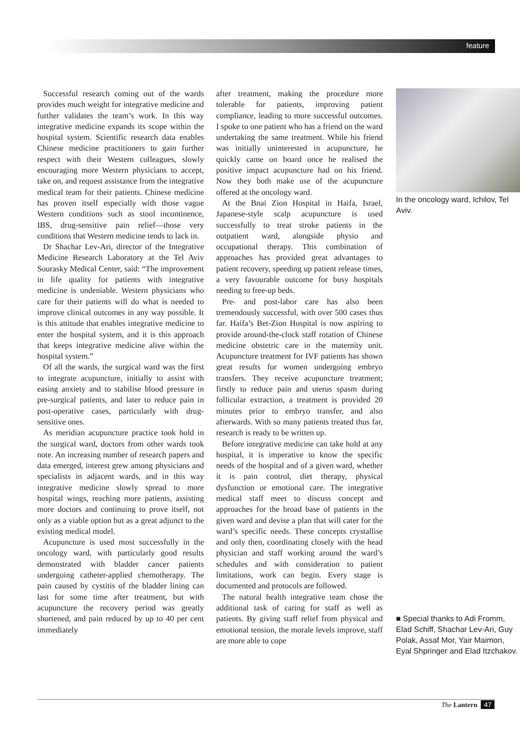feature
Successful research coming out of the wards provides much weight for integrative medicine and further validates the team’s work. In this way integrative medicine expands its scope within the hospital system. Scientific research data enables Chinese medicine practitioners to gain further respect with their Western colleagues, slowly encouraging more Western physicians to accept, take on, and request assistance from the integrative medical team for their patients. Chinese medicine has proven itself especially with those vague Western conditions such as stool incontinence, IBS, drug-sensitive pain relief—those very conditions that Western medicine tends to lack in.
Dr Shachar Lev-Ari, director of the Integrative Medicine Research Laboratory at the Tel Aviv Sourasky Medical Center, said: “The improvement in life quality for patients with integrative medicine is undeniable. Western physicians who care for their patients will do what is needed to improve clinical outcomes in any way possible. It is this attitude that enables integrative medicine to enter the hospital system, and it is this approach that keeps integrative medicine alive within the hospital system.”
Of all the wards, the surgical ward was the first to integrate acupuncture, initially to assist with easing anxiety and to stabilise blood pressure in pre-surgical patients, and later to reduce pain in post-operative cases, particularly with drug-sensitive ones.
As meridian acupuncture practice took hold in the surgical ward, doctors from other wards took note. An increasing number of research papers and data emerged, interest grew among physicians and specialists in adjacent wards, and in this way integrative medicine slowly spread to more hospital wings, reaching more patients, assisting more doctors and continuing to prove itself, not only as a viable option but as a great adjunct to the existing medical model.
Acupuncture is used most successfully in the oncology ward, with particularly good results demonstrated with bladder cancer patients undergoing catheter-applied chemotherapy. The pain caused by cystitis of the bladder lining can last for some time after treatment, but with acupuncture the recovery period was greatly shortened, and pain reduced by up to 40 per cent immediately
after treatment, making the procedure more tolerable for patients, improving patient compliance, leading to more successful outcomes. I spoke to one patient who has a friend on the ward undertaking the same treatment. While his friend was initially uninterested in acupuncture, he quickly came on board once he realised the positive impact acupuncture had on his friend. Now they both make use of the acupuncture offered at the oncology ward.
At the Bnai Zion Hospital in Haifa, Israel, Japanese-style scalp acupuncture is used successfully to treat stroke patients in the outpatient ward, alongside physio and occupational therapy. This combination of approaches has provided great advantages to patient recovery, speeding up patient release times, a very favourable outcome for busy hospitals needing to free-up beds.
Pre- and post-labor care has also been tremendously successful, with over 500 cases thus far. Haifa’s Bet-Zion Hospital is now aspiring to provide around-the-clock staff rotation of Chinese medicine obstetric care in the maternity unit. Acupuncture treatment for IVF patients has shown great results for women undergoing embryo transfers. They receive acupuncture treatment; firstly to reduce pain and uterus spasm during follicular extraction, a treatment is provided 20 minutes prior to embryo transfer, and also afterwards. With so many patients treated thus far, research is ready to be written up.
Before integrative medicine can take hold at any hospital, it is imperative to know the specific needs of the hospital and of a given ward, whether it is pain control, diet therapy, physical dysfunction or emotional care. The integrative medical staff meet to discuss concept and approaches for the broad base of patients in the given ward and devise a plan that will cater for the ward’s specific needs. These concepts crystallise and only then, coordinating closely with the head physician and staff working around the ward’s schedules and with consideration to patient limitations, work can begin. Every stage is documented and protocols are followed.
The natural health integrative team chose the additional task of caring for staff as well as patients. By giving staff relief from physical and emotional tension, the morale levels improve, staff are more able to cope
In the oncology ward, Ichilov, Tel Aviv.
■ Special thanks to Adi Fromm, Elad Schiff, Shachar Lev-Ari, Guy Polak, Assaf Mor, Yair Maimon, Eyal Shpringer and Elad Itzchakov.
The Lantern 47